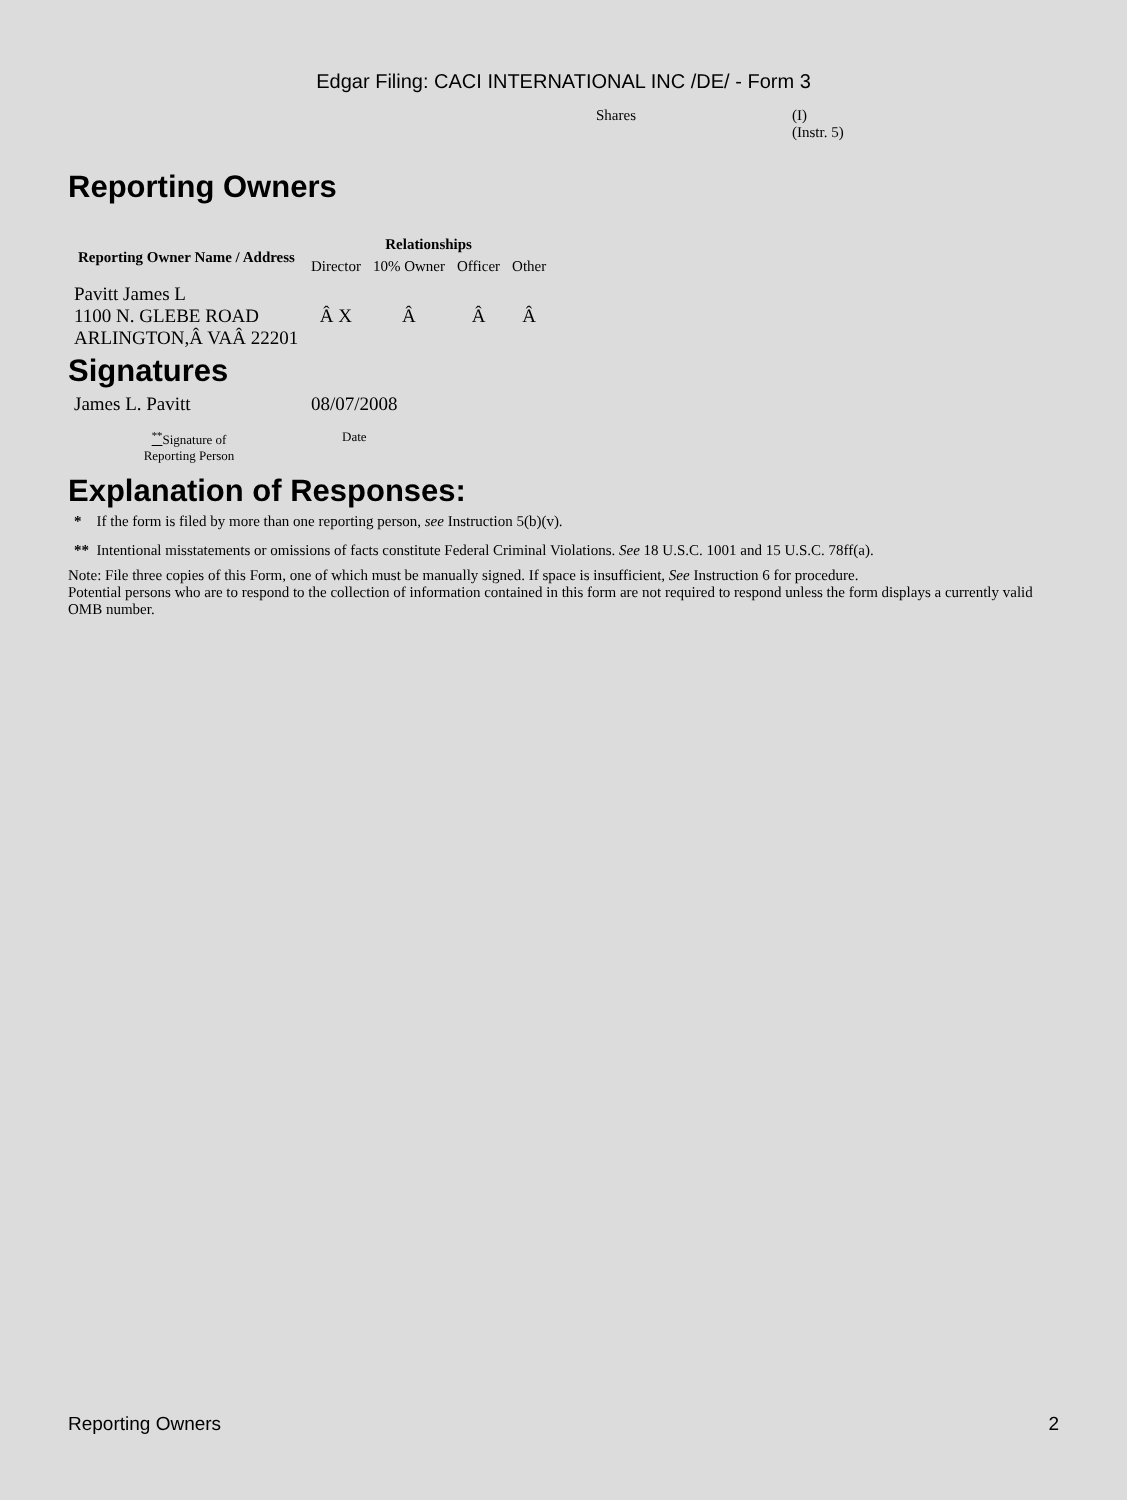Edgar Filing: CACI INTERNATIONAL INC /DE/ - Form 3
Shares (I)
(Instr. 5)
Reporting Owners
| Reporting Owner Name / Address | Relationships | | | |
| --- | --- | --- | --- | --- |
| | Director | 10% Owner | Officer | Other |
| Pavitt James L 1100 N. GLEBE ROAD ARLINGTON,Â VAÂ 22201 | Â X | Â | Â | Â |
Signatures
| James L. Pavitt | 08/07/2008 |
| <sup>**</sup> Signature of Reporting Person | Date |
Explanation of Responses:
* If the form is filed by more than one reporting person, see Instruction 5(b)(v).
** Intentional misstatements or omissions of facts constitute Federal Criminal Violations. See 18 U.S.C. 1001 and 15 U.S.C. 78ff(a).
Note: File three copies of this Form, one of which must be manually signed. If space is insufficient, See Instruction 6 for procedure.
Potential persons who are to respond to the collection of information contained in this form are not required to respond unless the form displays a currently valid OMB number.
Reporting Owners 2